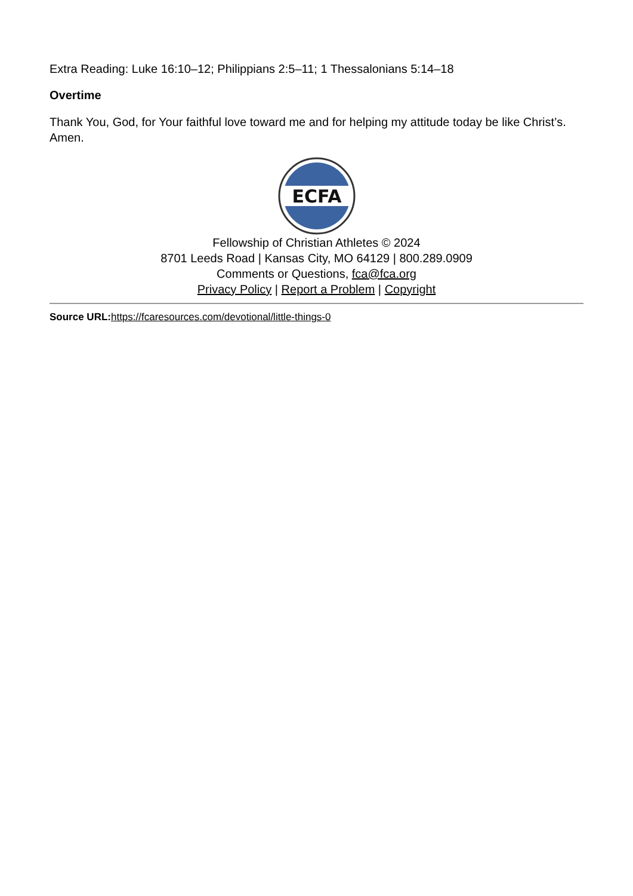Extra Reading: Luke 16:10–12; Philippians 2:5–11; 1 Thessalonians 5:14–18
Overtime
Thank You, God, for Your faithful love toward me and for helping my attitude today be like Christ’s. Amen.
ECFA
Fellowship of Christian Athletes © 2024
8701 Leeds Road | Kansas City, MO 64129 | 800.289.0909
Comments or Questions, fca@fca.org
Privacy Policy | Report a Problem | Copyright
Source URL: https://fcaresources.com/devotional/little-things-0